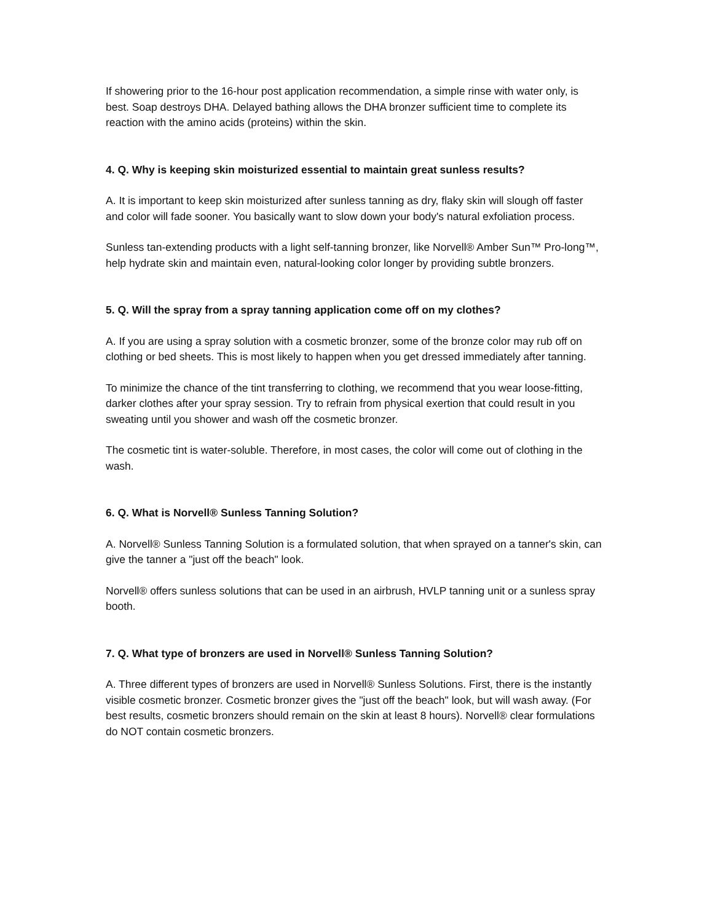If showering prior to the 16-hour post application recommendation, a simple rinse with water only, is best. Soap destroys DHA. Delayed bathing allows the DHA bronzer sufficient time to complete its reaction with the amino acids (proteins) within the skin.
4. Q. Why is keeping skin moisturized essential to maintain great sunless results?
A. It is important to keep skin moisturized after sunless tanning as dry, flaky skin will slough off faster and color will fade sooner. You basically want to slow down your body's natural exfoliation process.
Sunless tan-extending products with a light self-tanning bronzer, like Norvell® Amber Sun™ Pro-long™, help hydrate skin and maintain even, natural-looking color longer by providing subtle bronzers.
5. Q. Will the spray from a spray tanning application come off on my clothes?
A. If you are using a spray solution with a cosmetic bronzer, some of the bronze color may rub off on clothing or bed sheets. This is most likely to happen when you get dressed immediately after tanning.
To minimize the chance of the tint transferring to clothing, we recommend that you wear loose-fitting, darker clothes after your spray session. Try to refrain from physical exertion that could result in you sweating until you shower and wash off the cosmetic bronzer.
The cosmetic tint is water-soluble. Therefore, in most cases, the color will come out of clothing in the wash.
6. Q. What is Norvell® Sunless Tanning Solution?
A. Norvell® Sunless Tanning Solution is a formulated solution, that when sprayed on a tanner's skin, can give the tanner a "just off the beach" look.
Norvell® offers sunless solutions that can be used in an airbrush, HVLP tanning unit or a sunless spray booth.
7. Q. What type of bronzers are used in Norvell® Sunless Tanning Solution?
A. Three different types of bronzers are used in Norvell® Sunless Solutions. First, there is the instantly visible cosmetic bronzer. Cosmetic bronzer gives the "just off the beach" look, but will wash away. (For best results, cosmetic bronzers should remain on the skin at least 8 hours). Norvell® clear formulations do NOT contain cosmetic bronzers.